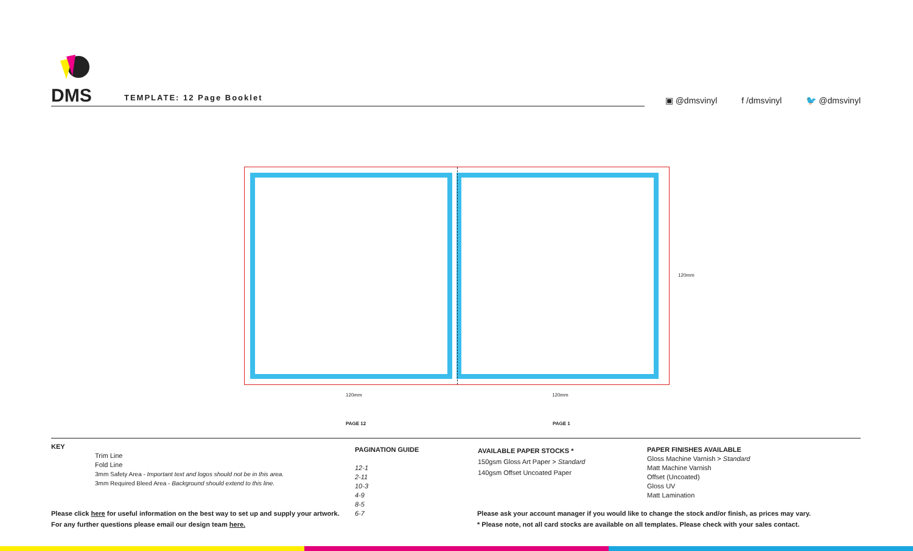DMS TEMPLATE: 12 Page Booklet
▣ @dmsvinyl f /dmsvinyl 🐦 @dmsvinyl
120mm
120mm 120mm
PAGE 12 PAGE 1
KEY
Trim Line
Fold Line
3mm Safety Area - Important text and logos should not be in this area.
3mm Required Bleed Area - Background should extend to this line.
PAGINATION GUIDE
12-1
2-11
10-3
4-9
8-5
6-7
AVAILABLE PAPER STOCKS *
150gsm Gloss Art Paper > Standard
140gsm Offset Uncoated Paper
PAPER FINISHES AVAILABLE
Gloss Machine Varnish > Standard
Matt Machine Varnish
Offset (Uncoated)
Gloss UV
Matt Lamination
Please click here for useful information on the best way to set up and supply your artwork.
For any further questions please email our design team here.
Please ask your account manager if you would like to change the stock and/or finish, as prices may vary.
* Please note, not all card stocks are available on all templates. Please check with your sales contact.